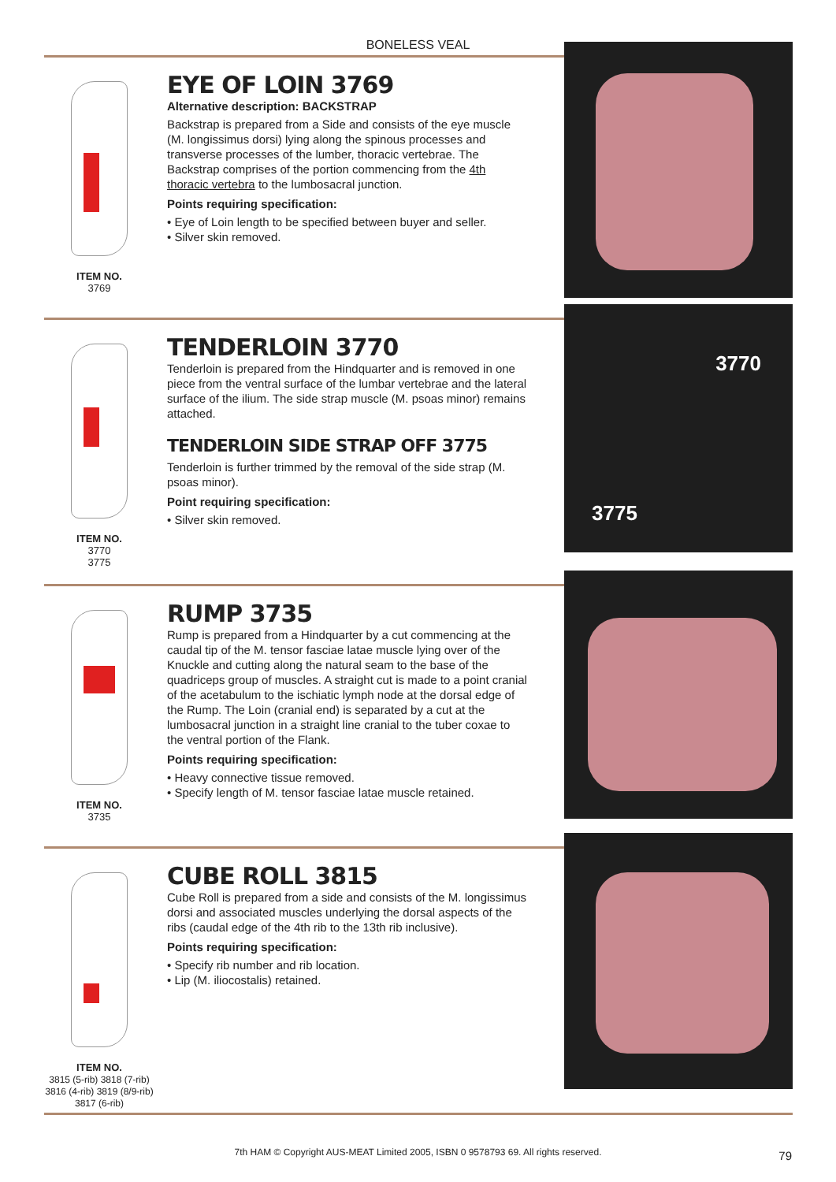BONELESS VEAL
ITEM NO.
3769
EYE OF LOIN 3769
Alternative description: BACKSTRAP
Backstrap is prepared from a Side and consists of the eye muscle (M. longissimus dorsi) lying along the spinous processes and transverse processes of the lumber, thoracic vertebrae. The Backstrap comprises of the portion commencing from the 4th thoracic vertebra to the lumbosacral junction.
Points requiring specification:
• Eye of Loin length to be specified between buyer and seller.
• Silver skin removed.
ITEM NO.
3770
3775
TENDERLOIN 3770
Tenderloin is prepared from the Hindquarter and is removed in one piece from the ventral surface of the lumbar vertebrae and the lateral surface of the ilium. The side strap muscle (M. psoas minor) remains attached.
TENDERLOIN SIDE STRAP OFF 3775
Tenderloin is further trimmed by the removal of the side strap (M. psoas minor).
Point requiring specification:
• Silver skin removed.
3770
3775
ITEM NO.
3735
RUMP 3735
Rump is prepared from a Hindquarter by a cut commencing at the caudal tip of the M. tensor fasciae latae muscle lying over of the Knuckle and cutting along the natural seam to the base of the quadriceps group of muscles. A straight cut is made to a point cranial of the acetabulum to the ischiatic lymph node at the dorsal edge of the Rump. The Loin (cranial end) is separated by a cut at the lumbosacral junction in a straight line cranial to the tuber coxae to the ventral portion of the Flank.
Points requiring specification:
• Heavy connective tissue removed.
• Specify length of M. tensor fasciae latae muscle retained.
ITEM NO.
3815 (5-rib) 3818 (7-rib)
3816 (4-rib) 3819 (8/9-rib)
3817 (6-rib)
CUBE ROLL 3815
Cube Roll is prepared from a side and consists of the M. longissimus dorsi and associated muscles underlying the dorsal aspects of the ribs (caudal edge of the 4th rib to the 13th rib inclusive).
Points requiring specification:
• Specify rib number and rib location.
• Lip (M. iliocostalis) retained.
7th HAM © Copyright AUS-MEAT Limited 2005, ISBN 0 9578793 69. All rights reserved. 79